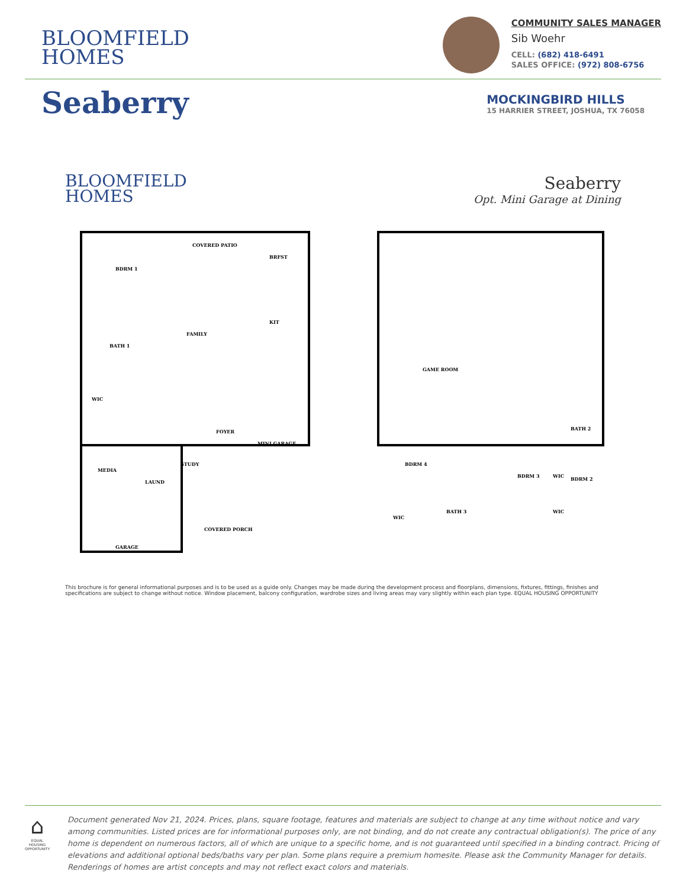BLOOMFIELD
HOMES
COMMUNITY SALES MANAGER
Sib Woehr
CELL: (682) 418-6491
SALES OFFICE: (972) 808-6756
Seaberry
MOCKINGBIRD HILLS
15 HARRIER STREET, JOSHUA, TX 76058
BLOOMFIELD
HOMES
Seaberry
Opt. Mini Garage at Dining
BDRM 1
COVERED PATIO
BRFST
FAMILY
KIT
BATH 1
WIC
FOYER
MINI GARAGE
STUDY
MEDIA
LAUND
COVERED PORCH
GARAGE
GAME ROOM
BDRM 4
BDRM 3
BDRM 2
BATH 2
BATH 3
WIC
WIC
WIC
This brochure is for general informational purposes and is to be used as a guide only. Changes may be made during the development process and floorplans, dimensions, fixtures, fittings, finishes and specifications are subject to change without notice. Window placement, balcony configuration, wardrobe sizes and living areas may vary slightly within each plan type. EQUAL HOUSING OPPORTUNITY
⌂
EQUAL HOUSING OPPORTUNITY
Document generated Nov 21, 2024. Prices, plans, square footage, features and materials are subject to change at any time without notice and vary among communities. Listed prices are for informational purposes only, are not binding, and do not create any contractual obligation(s). The price of any home is dependent on numerous factors, all of which are unique to a specific home, and is not guaranteed until specified in a binding contract. Pricing of elevations and additional optional beds/baths vary per plan. Some plans require a premium homesite. Please ask the Community Manager for details. Renderings of homes are artist concepts and may not reflect exact colors and materials.